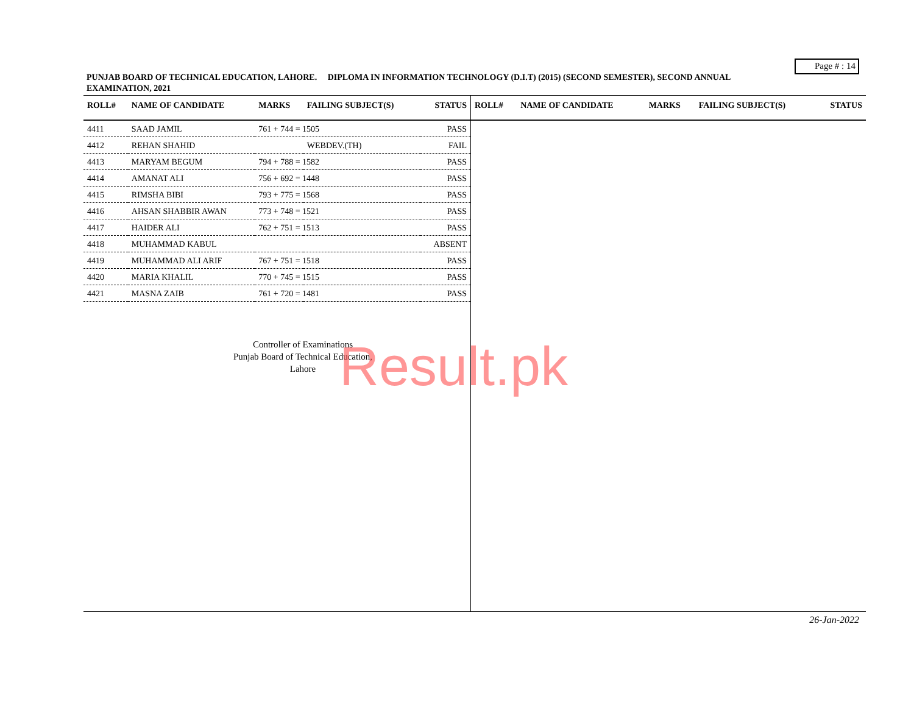Page # : 14
PUNJAB BOARD OF TECHNICAL EDUCATION, LAHORE. DIPLOMA IN INFORMATION TECHNOLOGY (D.I.T) (2015) (SECOND SEMESTER), SECOND ANNUAL EXAMINATION, 2021
| ROLL# | NAME OF CANDIDATE | MARKS | FAILING SUBJECT(S) | STATUS |
| --- | --- | --- | --- | --- |
| 4411 | SAAD JAMIL | 761 + 744 = 1505 | | PASS |
| 4412 | REHAN SHAHID | | WEBDEV.(TH) | FAIL |
| 4413 | MARYAM BEGUM | 794 + 788 = 1582 | | PASS |
| 4414 | AMANAT ALI | 756 + 692 = 1448 | | PASS |
| 4415 | RIMSHA BIBI | 793 + 775 = 1568 | | PASS |
| 4416 | AHSAN SHABBIR AWAN | 773 + 748 = 1521 | | PASS |
| 4417 | HAIDER ALI | 762 + 751 = 1513 | | PASS |
| 4418 | MUHAMMAD KABUL | | | ABSENT |
| 4419 | MUHAMMAD ALI ARIF | 767 + 751 = 1518 | | PASS |
| 4420 | MARIA KHALIL | 770 + 745 = 1515 | | PASS |
| 4421 | MASNA ZAIB | 761 + 720 = 1481 | | PASS |
Controller of Examinations
Punjab Board of Technical Education,
Lahore
| ROLL# | NAME OF CANDIDATE | MARKS | FAILING SUBJECT(S) | STATUS |
| --- | --- | --- | --- | --- |
Result.pk
26-Jan-2022